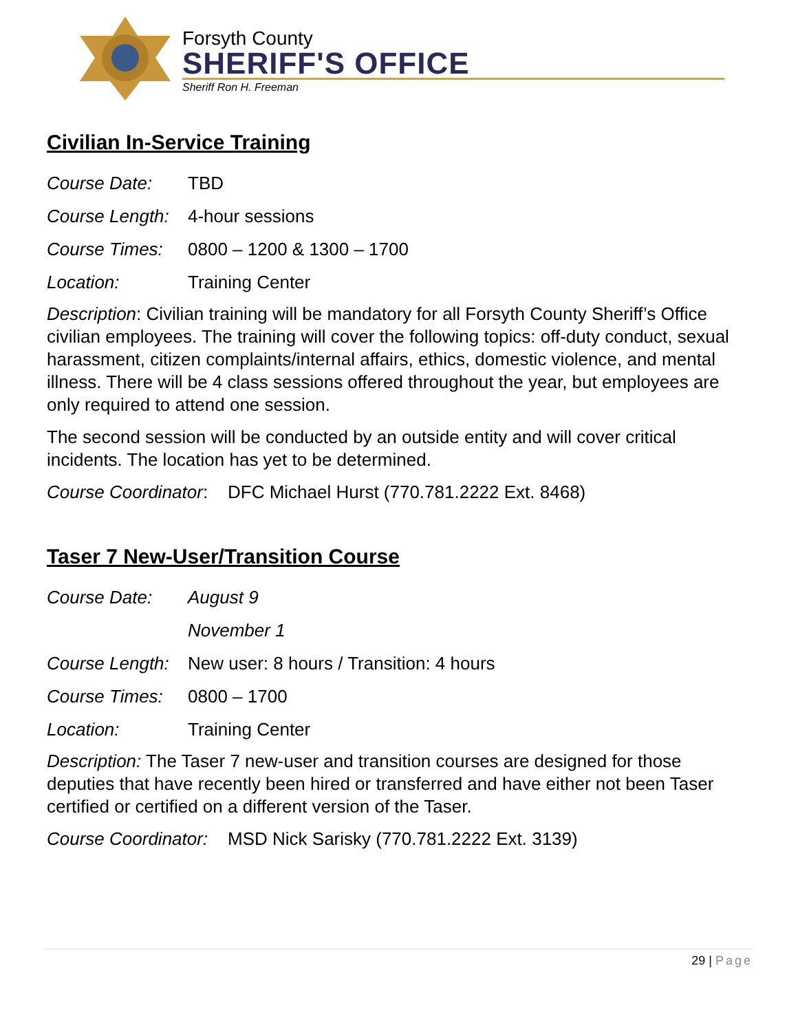Forsyth County
SHERIFF'S OFFICE
Sheriff Ron H. Freeman
Civilian In-Service Training
Course Date: TBD
Course Length: 4-hour sessions
Course Times: 0800 – 1200 & 1300 – 1700
Location: Training Center
Description: Civilian training will be mandatory for all Forsyth County Sheriff’s Office civilian employees. The training will cover the following topics: off-duty conduct, sexual harassment, citizen complaints/internal affairs, ethics, domestic violence, and mental illness. There will be 4 class sessions offered throughout the year, but employees are only required to attend one session.
The second session will be conducted by an outside entity and will cover critical incidents. The location has yet to be determined.
Course Coordinator: DFC Michael Hurst (770.781.2222 Ext. 8468)
Taser 7 New-User/Transition Course
Course Date: August 9
November 1
Course Length: New user: 8 hours / Transition: 4 hours
Course Times: 0800 – 1700
Location: Training Center
Description: The Taser 7 new-user and transition courses are designed for those deputies that have recently been hired or transferred and have either not been Taser certified or certified on a different version of the Taser.
Course Coordinator: MSD Nick Sarisky (770.781.2222 Ext. 3139)
29 | Page